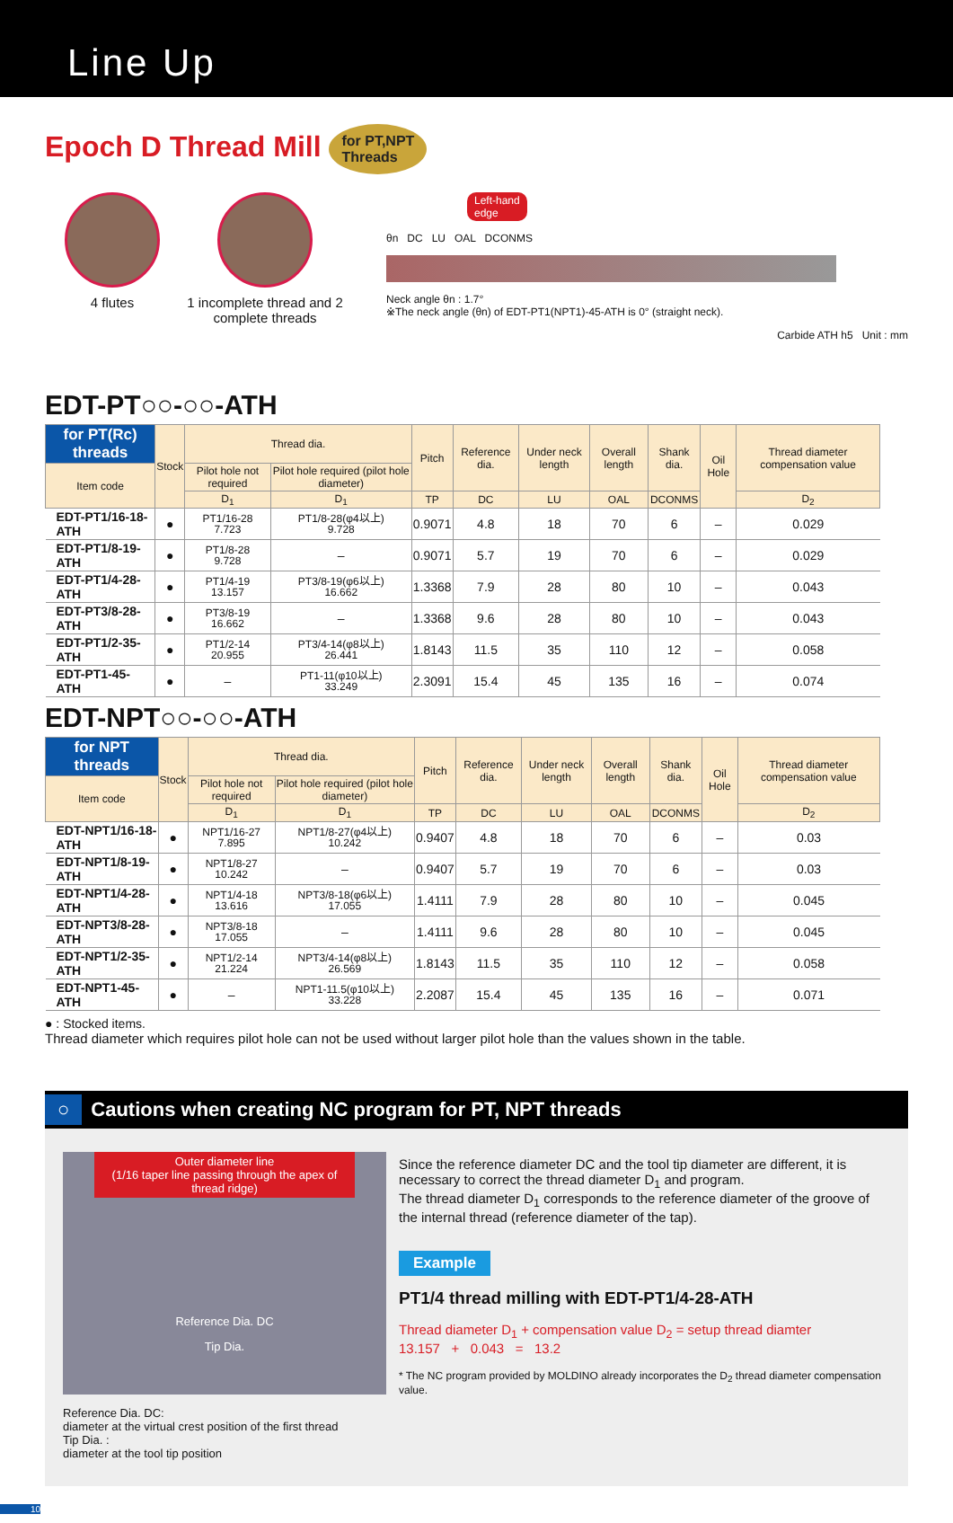Line Up
Epoch D Thread Mill for PT,NPT
Threads
4 flutes 1 incomplete thread and 2 complete threads
Left-hand
edge
θn DC LU OAL DCONMS
Neck angle θn : 1.7°
※The neck angle (θn) of EDT-PT1(NPT1)-45-ATH is 0° (straight neck).
Carbide ATH h5 Unit : mm
EDT-PT○○-○○-ATH
| for PT(Rc) threads | Stock | Thread dia. | | Pitch | Reference dia. | Under neck length | Overall length | Shank dia. | Oil Hole | Thread diameter compensation value |
| --- | --- | --- | --- | --- | --- | --- | --- | --- | --- | --- |
| Item code | | Pilot hole not required | Pilot hole required (pilot hole diameter) | | | | | | | |
| | | D<sub>1</sub> | D<sub>1</sub> | TP | DC | LU | OAL | DCONMS | | D<sub>2</sub> |
| EDT-PT1/16-18-ATH | ● | PT1/16-28 7.723 | PT1/8-28(φ4以上) 9.728 | 0.9071 | 4.8 | 18 | 70 | 6 | – | 0.029 |
| EDT-PT1/8-19-ATH | ● | PT1/8-28 9.728 | – | 0.9071 | 5.7 | 19 | 70 | 6 | – | 0.029 |
| EDT-PT1/4-28-ATH | ● | PT1/4-19 13.157 | PT3/8-19(φ6以上) 16.662 | 1.3368 | 7.9 | 28 | 80 | 10 | – | 0.043 |
| EDT-PT3/8-28-ATH | ● | PT3/8-19 16.662 | – | 1.3368 | 9.6 | 28 | 80 | 10 | – | 0.043 |
| EDT-PT1/2-35-ATH | ● | PT1/2-14 20.955 | PT3/4-14(φ8以上) 26.441 | 1.8143 | 11.5 | 35 | 110 | 12 | – | 0.058 |
| EDT-PT1-45-ATH | ● | – | PT1-11(φ10以上) 33.249 | 2.3091 | 15.4 | 45 | 135 | 16 | – | 0.074 |
EDT-NPT○○-○○-ATH
| for NPT threads | Stock | Thread dia. | | Pitch | Reference dia. | Under neck length | Overall length | Shank dia. | Oil Hole | Thread diameter compensation value |
| --- | --- | --- | --- | --- | --- | --- | --- | --- | --- | --- |
| Item code | | Pilot hole not required | Pilot hole required (pilot hole diameter) | | | | | | | |
| | | D<sub>1</sub> | D<sub>1</sub> | TP | DC | LU | OAL | DCONMS | | D<sub>2</sub> |
| EDT-NPT1/16-18-ATH | ● | NPT1/16-27 7.895 | NPT1/8-27(φ4以上) 10.242 | 0.9407 | 4.8 | 18 | 70 | 6 | – | 0.03 |
| EDT-NPT1/8-19-ATH | ● | NPT1/8-27 10.242 | – | 0.9407 | 5.7 | 19 | 70 | 6 | – | 0.03 |
| EDT-NPT1/4-28-ATH | ● | NPT1/4-18 13.616 | NPT3/8-18(φ6以上) 17.055 | 1.4111 | 7.9 | 28 | 80 | 10 | – | 0.045 |
| EDT-NPT3/8-28-ATH | ● | NPT3/8-18 17.055 | – | 1.4111 | 9.6 | 28 | 80 | 10 | – | 0.045 |
| EDT-NPT1/2-35-ATH | ● | NPT1/2-14 21.224 | NPT3/4-14(φ8以上) 26.569 | 1.8143 | 11.5 | 35 | 110 | 12 | – | 0.058 |
| EDT-NPT1-45-ATH | ● | – | NPT1-11.5(φ10以上) 33.228 | 2.2087 | 15.4 | 45 | 135 | 16 | – | 0.071 |
● : Stocked items.
Thread diameter which requires pilot hole can not be used without larger pilot hole than the values shown in the table.
○ Cautions when creating NC program for PT, NPT threads
Outer diameter line
(1/16 taper line passing through the apex of thread ridge)
Reference Dia. DC
Tip Dia.
Reference Dia. DC:
diameter at the virtual crest position of the first thread
Tip Dia. :
diameter at the tool tip position
Since the reference diameter DC and the tool tip diameter are different, it is necessary to correct the thread diameter D<sub>1</sub> and program.
The thread diameter D<sub>1</sub> corresponds to the reference diameter of the groove of the internal thread (reference diameter of the tap).
Example
PT1/4 thread milling with EDT-PT1/4-28-ATH
Thread diameter D<sub>1</sub> + compensation value D<sub>2</sub> = setup thread diamter
13.157 + 0.043 = 13.2
* The NC program provided by MOLDINO already incorporates the D<sub>2</sub> thread diameter compensation value.
10